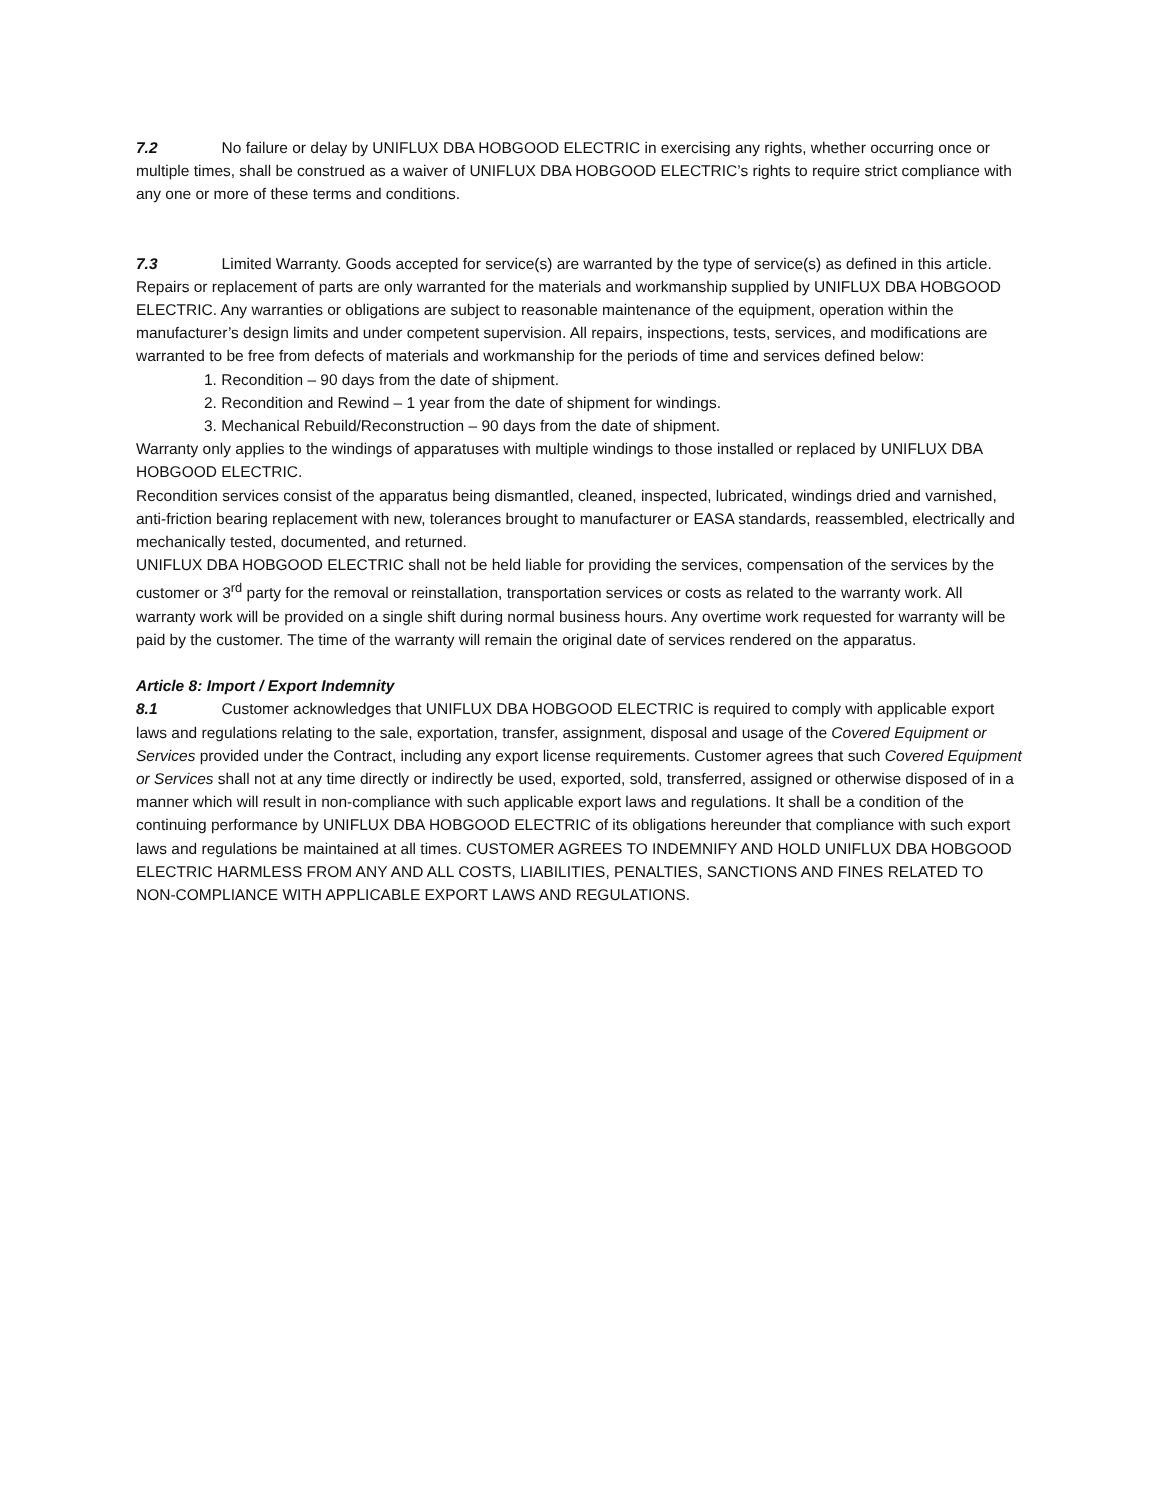7.2 No failure or delay by UNIFLUX DBA HOBGOOD ELECTRIC in exercising any rights, whether occurring once or multiple times, shall be construed as a waiver of UNIFLUX DBA HOBGOOD ELECTRIC’s rights to require strict compliance with any one or more of these terms and conditions.
7.3 Limited Warranty. Goods accepted for service(s) are warranted by the type of service(s) as defined in this article. Repairs or replacement of parts are only warranted for the materials and workmanship supplied by UNIFLUX DBA HOBGOOD ELECTRIC. Any warranties or obligations are subject to reasonable maintenance of the equipment, operation within the manufacturer’s design limits and under competent supervision. All repairs, inspections, tests, services, and modifications are warranted to be free from defects of materials and workmanship for the periods of time and services defined below:
1. Recondition – 90 days from the date of shipment.
2. Recondition and Rewind – 1 year from the date of shipment for windings.
3. Mechanical Rebuild/Reconstruction – 90 days from the date of shipment.
Warranty only applies to the windings of apparatuses with multiple windings to those installed or replaced by UNIFLUX DBA HOBGOOD ELECTRIC.
Recondition services consist of the apparatus being dismantled, cleaned, inspected, lubricated, windings dried and varnished, anti-friction bearing replacement with new, tolerances brought to manufacturer or EASA standards, reassembled, electrically and mechanically tested, documented, and returned.
UNIFLUX DBA HOBGOOD ELECTRIC shall not be held liable for providing the services, compensation of the services by the customer or 3<sup>rd</sup> party for the removal or reinstallation, transportation services or costs as related to the warranty work. All warranty work will be provided on a single shift during normal business hours. Any overtime work requested for warranty will be paid by the customer. The time of the warranty will remain the original date of services rendered on the apparatus.
Article 8: Import / Export Indemnity
8.1 Customer acknowledges that UNIFLUX DBA HOBGOOD ELECTRIC is required to comply with applicable export laws and regulations relating to the sale, exportation, transfer, assignment, disposal and usage of the Covered Equipment or Services provided under the Contract, including any export license requirements. Customer agrees that such Covered Equipment or Services shall not at any time directly or indirectly be used, exported, sold, transferred, assigned or otherwise disposed of in a manner which will result in non-compliance with such applicable export laws and regulations. It shall be a condition of the continuing performance by UNIFLUX DBA HOBGOOD ELECTRIC of its obligations hereunder that compliance with such export laws and regulations be maintained at all times. CUSTOMER AGREES TO INDEMNIFY AND HOLD UNIFLUX DBA HOBGOOD ELECTRIC HARMLESS FROM ANY AND ALL COSTS, LIABILITIES, PENALTIES, SANCTIONS AND FINES RELATED TO NON-COMPLIANCE WITH APPLICABLE EXPORT LAWS AND REGULATIONS.